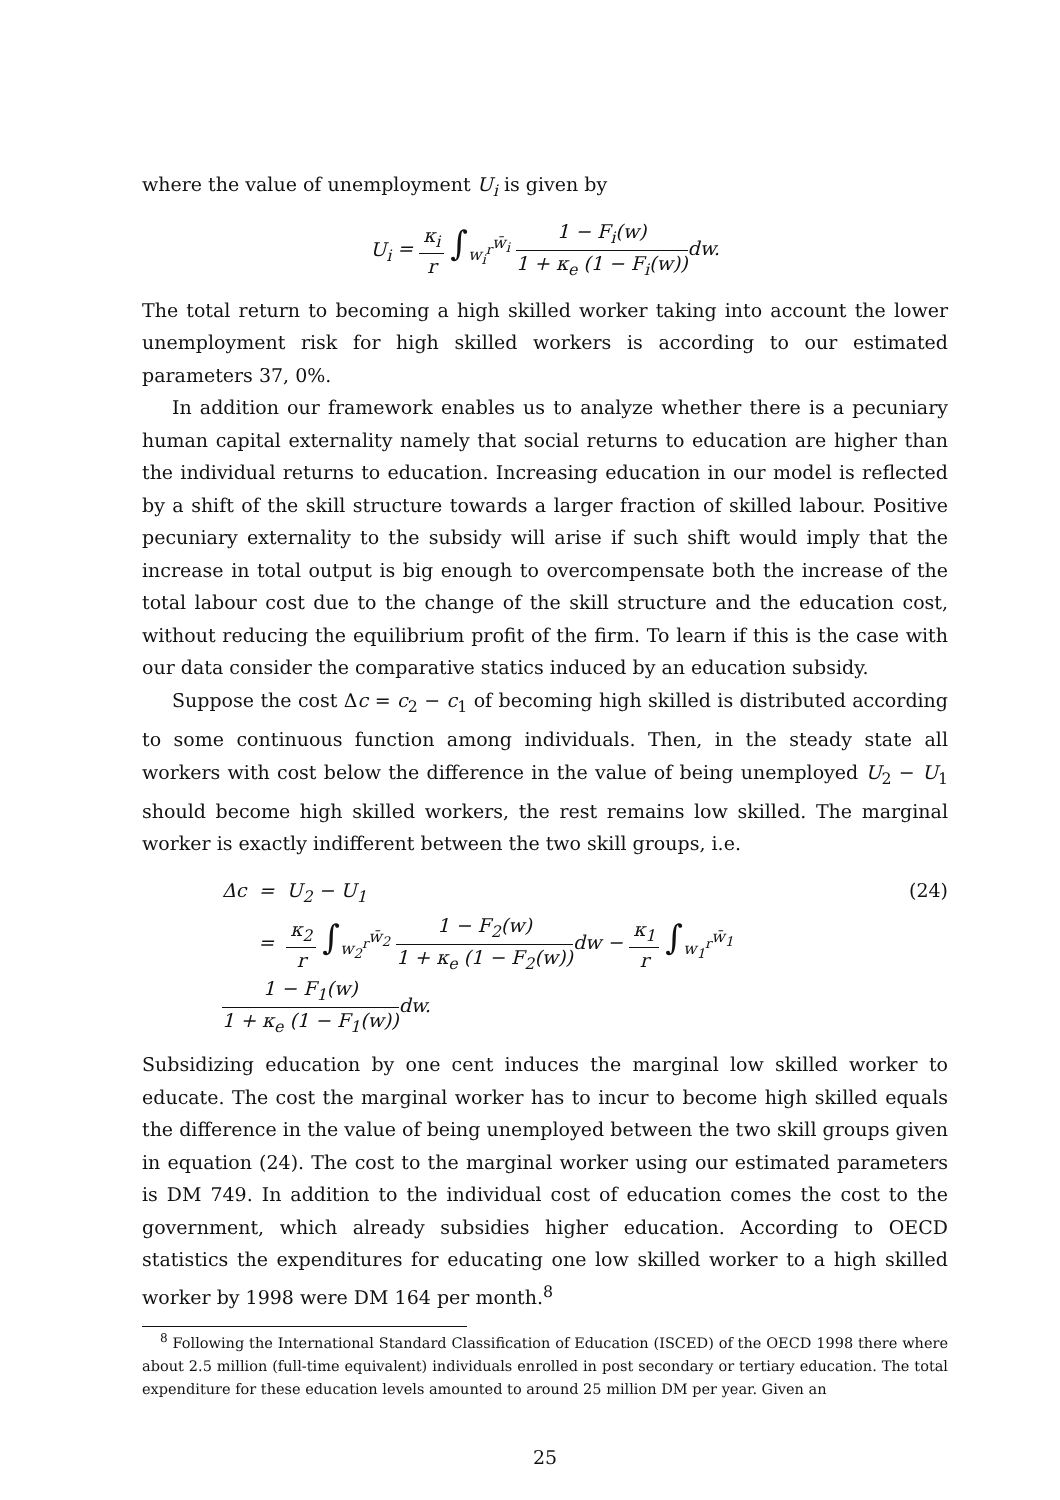where the value of unemployment U<sub>i</sub> is given by
U<sub>i</sub> = κ<sub>i</sub> r ∫<sub>w<sub>i</sub><sup>r</sup></sub><sup>w̄<sub>i</sub></sup> 1 − F<sub>i</sub>(w) 1 + κ<sub>e</sub> (1 − F<sub>i</sub>(w)) dw.
The total return to becoming a high skilled worker taking into account the lower unemployment risk for high skilled workers is according to our estimated parameters 37, 0%.
In addition our framework enables us to analyze whether there is a pecuniary human capital externality namely that social returns to education are higher than the individual returns to education. Increasing education in our model is reflected by a shift of the skill structure towards a larger fraction of skilled labour. Positive pecuniary externality to the subsidy will arise if such shift would imply that the increase in total output is big enough to overcompensate both the increase of the total labour cost due to the change of the skill structure and the education cost, without reducing the equilibrium profit of the firm. To learn if this is the case with our data consider the comparative statics induced by an education subsidy.
Suppose the cost Δc = c<sub>2</sub> − c<sub>1</sub> of becoming high skilled is distributed according to some continuous function among individuals. Then, in the steady state all workers with cost below the difference in the value of being unemployed U<sub>2</sub> − U<sub>1</sub> should become high skilled workers, the rest remains low skilled. The marginal worker is exactly indifferent between the two skill groups, i.e.
Δc = U<sub>2</sub> − U<sub>1</sub>
= κ<sub>2</sub> r ∫<sub>w<sub>2</sub><sup>r</sup></sub><sup>w̄<sub>2</sub></sup> 1 − F<sub>2</sub>(w) 1 + κ<sub>e</sub> (1 − F<sub>2</sub>(w)) dw − κ<sub>1</sub> r ∫<sub>w<sub>1</sub><sup>r</sup></sub><sup>w̄<sub>1</sub></sup> 1 − F<sub>1</sub>(w) 1 + κ<sub>e</sub> (1 − F<sub>1</sub>(w)) dw.
(24)
Subsidizing education by one cent induces the marginal low skilled worker to educate. The cost the marginal worker has to incur to become high skilled equals the difference in the value of being unemployed between the two skill groups given in equation (24). The cost to the marginal worker using our estimated parameters is DM 749. In addition to the individual cost of education comes the cost to the government, which already subsidies higher education. According to OECD statistics the expenditures for educating one low skilled worker to a high skilled worker by 1998 were DM 164 per month.<sup>8</sup>
<sup>8</sup> Following the International Standard Classification of Education (ISCED) of the OECD 1998 there where about 2.5 million (full-time equivalent) individuals enrolled in post secondary or tertiary education. The total expenditure for these education levels amounted to around 25 million DM per year. Given an
25